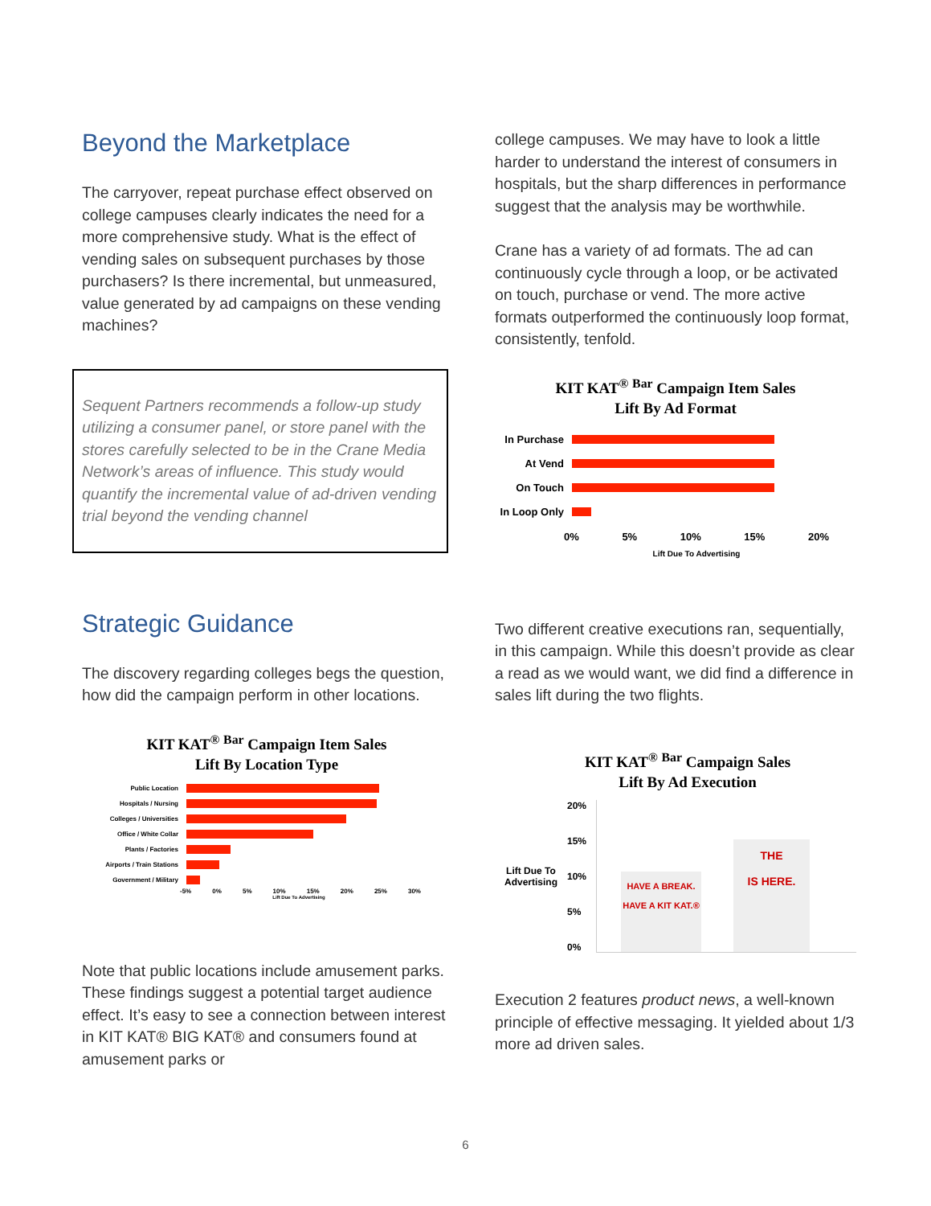Beyond the Marketplace
The carryover, repeat purchase effect observed on college campuses clearly indicates the need for a more comprehensive study. What is the effect of vending sales on subsequent purchases by those purchasers? Is there incremental, but unmeasured, value generated by ad campaigns on these vending machines?
Sequent Partners recommends a follow-up study utilizing a consumer panel, or store panel with the stores carefully selected to be in the Crane Media Network’s areas of influence. This study would quantify the incremental value of ad-driven vending trial beyond the vending channel
Strategic Guidance
The discovery regarding colleges begs the question, how did the campaign perform in other locations.
KIT KAT<sup>®</sup> <sup>Bar</sup> Campaign Item Sales
Lift By Location Type
Public Location
Hospitals / Nursing
Colleges / Universities
Office / White Collar
Plants / Factories
Airports / Train Stations
Government / Military
-5% 0% 5% 10% 15% 20% 25% 30%
Lift Due To Advertising
Note that public locations include amusement parks. These findings suggest a potential target audience effect. It’s easy to see a connection between interest in KIT KAT® BIG KAT® and consumers found at amusement parks or
college campuses. We may have to look a little harder to understand the interest of consumers in hospitals, but the sharp differences in performance suggest that the analysis may be worthwhile.
Crane has a variety of ad formats. The ad can continuously cycle through a loop, or be activated on touch, purchase or vend. The more active formats outperformed the continuously loop format, consistently, tenfold.
KIT KAT<sup>®</sup> <sup>Bar</sup> Campaign Item Sales
Lift By Ad Format
In Purchase
At Vend
On Touch
In Loop Only
0% 5% 10% 15% 20%
Lift Due To Advertising
Two different creative executions ran, sequentially, in this campaign. While this doesn’t provide as clear a read as we would want, we did find a difference in sales lift during the two flights.
KIT KAT<sup>®</sup> <sup>Bar</sup> Campaign Sales
Lift By Ad Execution
Lift Due To Advertising
20%
15%
10%
5%
0%
HAVE A BREAK.
HAVE A KIT KAT.®
THE
IS HERE.
Execution 2 features product news, a well-known principle of effective messaging. It yielded about 1/3 more ad driven sales.
6